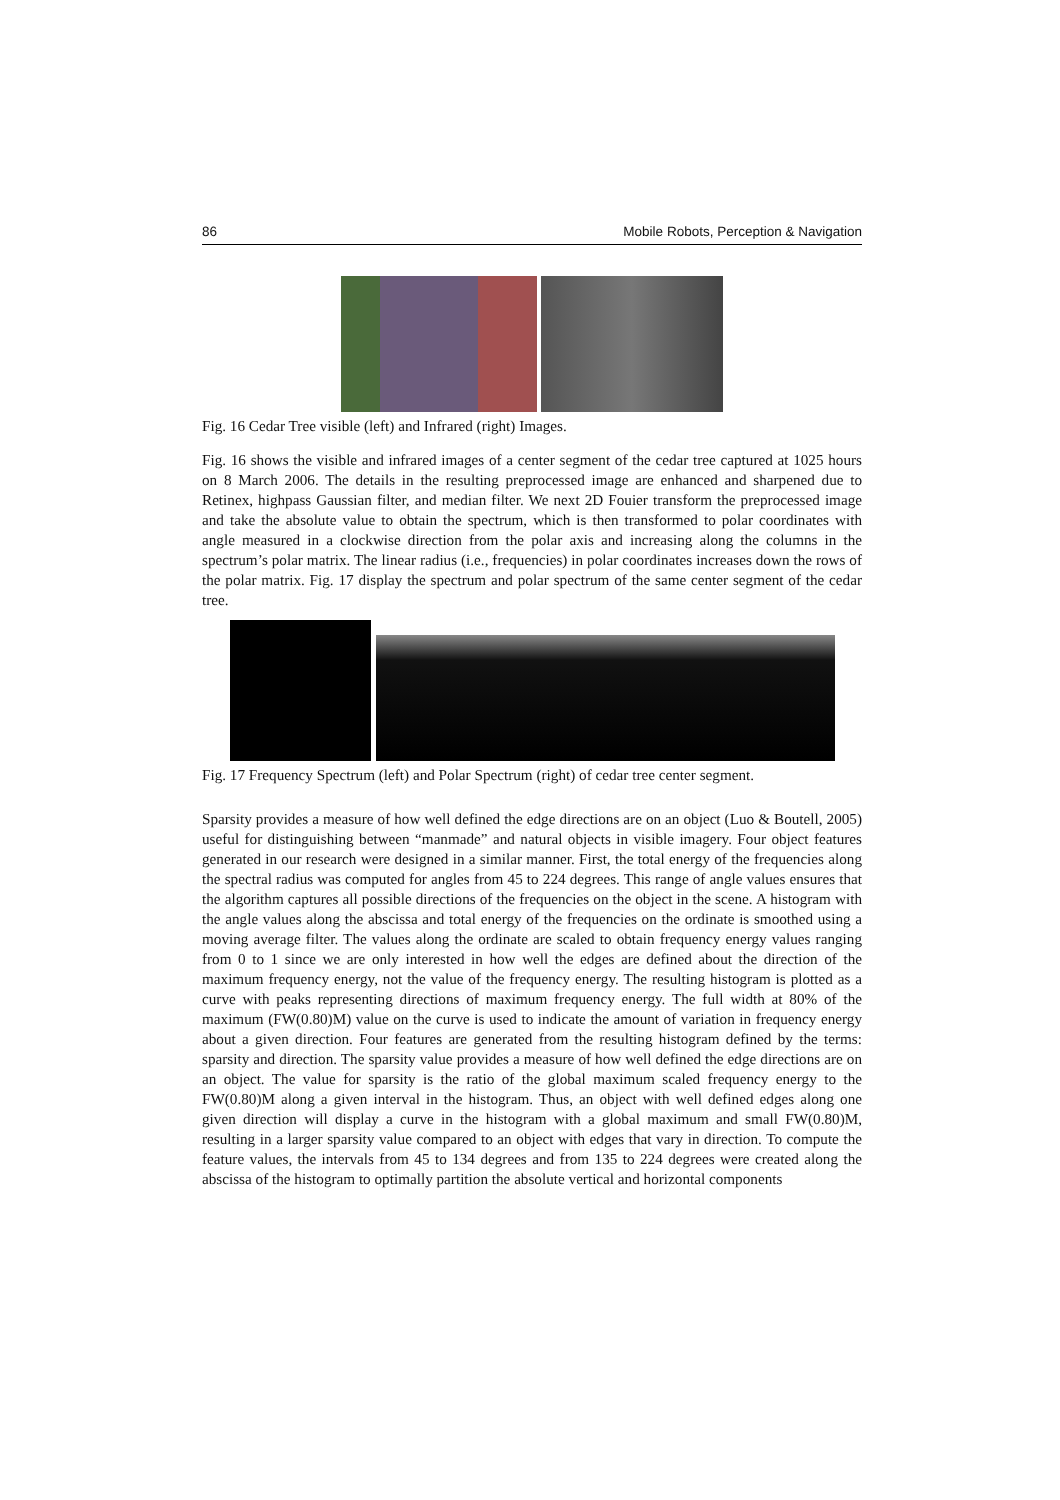86 Mobile Robots, Perception & Navigation
Fig. 16 Cedar Tree visible (left) and Infrared (right) Images.
Fig. 16 shows the visible and infrared images of a center segment of the cedar tree captured at 1025 hours on 8 March 2006. The details in the resulting preprocessed image are enhanced and sharpened due to Retinex, highpass Gaussian filter, and median filter. We next 2D Fouier transform the preprocessed image and take the absolute value to obtain the spectrum, which is then transformed to polar coordinates with angle measured in a clockwise direction from the polar axis and increasing along the columns in the spectrum’s polar matrix. The linear radius (i.e., frequencies) in polar coordinates increases down the rows of the polar matrix. Fig. 17 display the spectrum and polar spectrum of the same center segment of the cedar tree.
Fig. 17 Frequency Spectrum (left) and Polar Spectrum (right) of cedar tree center segment.
Sparsity provides a measure of how well defined the edge directions are on an object (Luo & Boutell, 2005) useful for distinguishing between “manmade” and natural objects in visible imagery. Four object features generated in our research were designed in a similar manner. First, the total energy of the frequencies along the spectral radius was computed for angles from 45 to 224 degrees. This range of angle values ensures that the algorithm captures all possible directions of the frequencies on the object in the scene. A histogram with the angle values along the abscissa and total energy of the frequencies on the ordinate is smoothed using a moving average filter. The values along the ordinate are scaled to obtain frequency energy values ranging from 0 to 1 since we are only interested in how well the edges are defined about the direction of the maximum frequency energy, not the value of the frequency energy. The resulting histogram is plotted as a curve with peaks representing directions of maximum frequency energy. The full width at 80% of the maximum (FW(0.80)M) value on the curve is used to indicate the amount of variation in frequency energy about a given direction. Four features are generated from the resulting histogram defined by the terms: sparsity and direction. The sparsity value provides a measure of how well defined the edge directions are on an object. The value for sparsity is the ratio of the global maximum scaled frequency energy to the FW(0.80)M along a given interval in the histogram. Thus, an object with well defined edges along one given direction will display a curve in the histogram with a global maximum and small FW(0.80)M, resulting in a larger sparsity value compared to an object with edges that vary in direction. To compute the feature values, the intervals from 45 to 134 degrees and from 135 to 224 degrees were created along the abscissa of the histogram to optimally partition the absolute vertical and horizontal components